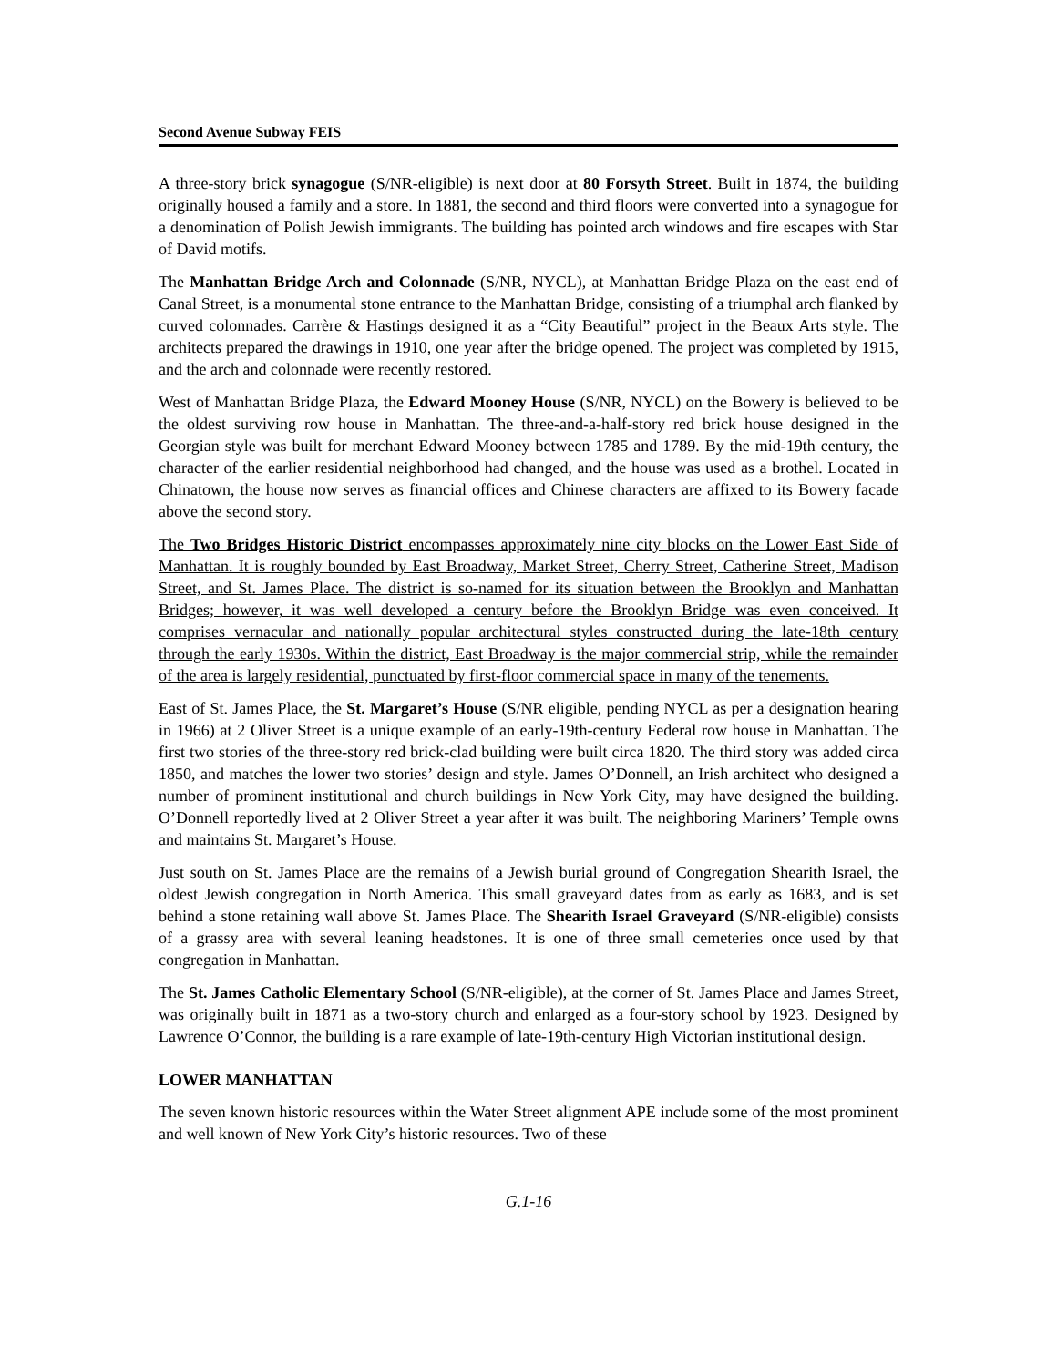Second Avenue Subway FEIS
A three-story brick synagogue (S/NR-eligible) is next door at 80 Forsyth Street. Built in 1874, the building originally housed a family and a store. In 1881, the second and third floors were converted into a synagogue for a denomination of Polish Jewish immigrants. The building has pointed arch windows and fire escapes with Star of David motifs.
The Manhattan Bridge Arch and Colonnade (S/NR, NYCL), at Manhattan Bridge Plaza on the east end of Canal Street, is a monumental stone entrance to the Manhattan Bridge, consisting of a triumphal arch flanked by curved colonnades. Carrère & Hastings designed it as a “City Beautiful” project in the Beaux Arts style. The architects prepared the drawings in 1910, one year after the bridge opened. The project was completed by 1915, and the arch and colonnade were recently restored.
West of Manhattan Bridge Plaza, the Edward Mooney House (S/NR, NYCL) on the Bowery is believed to be the oldest surviving row house in Manhattan. The three-and-a-half-story red brick house designed in the Georgian style was built for merchant Edward Mooney between 1785 and 1789. By the mid-19th century, the character of the earlier residential neighborhood had changed, and the house was used as a brothel. Located in Chinatown, the house now serves as financial offices and Chinese characters are affixed to its Bowery facade above the second story.
The Two Bridges Historic District encompasses approximately nine city blocks on the Lower East Side of Manhattan. It is roughly bounded by East Broadway, Market Street, Cherry Street, Catherine Street, Madison Street, and St. James Place. The district is so-named for its situation between the Brooklyn and Manhattan Bridges; however, it was well developed a century before the Brooklyn Bridge was even conceived. It comprises vernacular and nationally popular architectural styles constructed during the late-18th century through the early 1930s. Within the district, East Broadway is the major commercial strip, while the remainder of the area is largely residential, punctuated by first-floor commercial space in many of the tenements.
East of St. James Place, the St. Margaret’s House (S/NR eligible, pending NYCL as per a designation hearing in 1966) at 2 Oliver Street is a unique example of an early-19th-century Federal row house in Manhattan. The first two stories of the three-story red brick-clad building were built circa 1820. The third story was added circa 1850, and matches the lower two stories’ design and style. James O’Donnell, an Irish architect who designed a number of prominent institutional and church buildings in New York City, may have designed the building. O’Donnell reportedly lived at 2 Oliver Street a year after it was built. The neighboring Mariners’ Temple owns and maintains St. Margaret’s House.
Just south on St. James Place are the remains of a Jewish burial ground of Congregation Shearith Israel, the oldest Jewish congregation in North America. This small graveyard dates from as early as 1683, and is set behind a stone retaining wall above St. James Place. The Shearith Israel Graveyard (S/NR-eligible) consists of a grassy area with several leaning headstones. It is one of three small cemeteries once used by that congregation in Manhattan.
The St. James Catholic Elementary School (S/NR-eligible), at the corner of St. James Place and James Street, was originally built in 1871 as a two-story church and enlarged as a four-story school by 1923. Designed by Lawrence O’Connor, the building is a rare example of late-19th-century High Victorian institutional design.
LOWER MANHATTAN
The seven known historic resources within the Water Street alignment APE include some of the most prominent and well known of New York City’s historic resources. Two of these
G.1-16